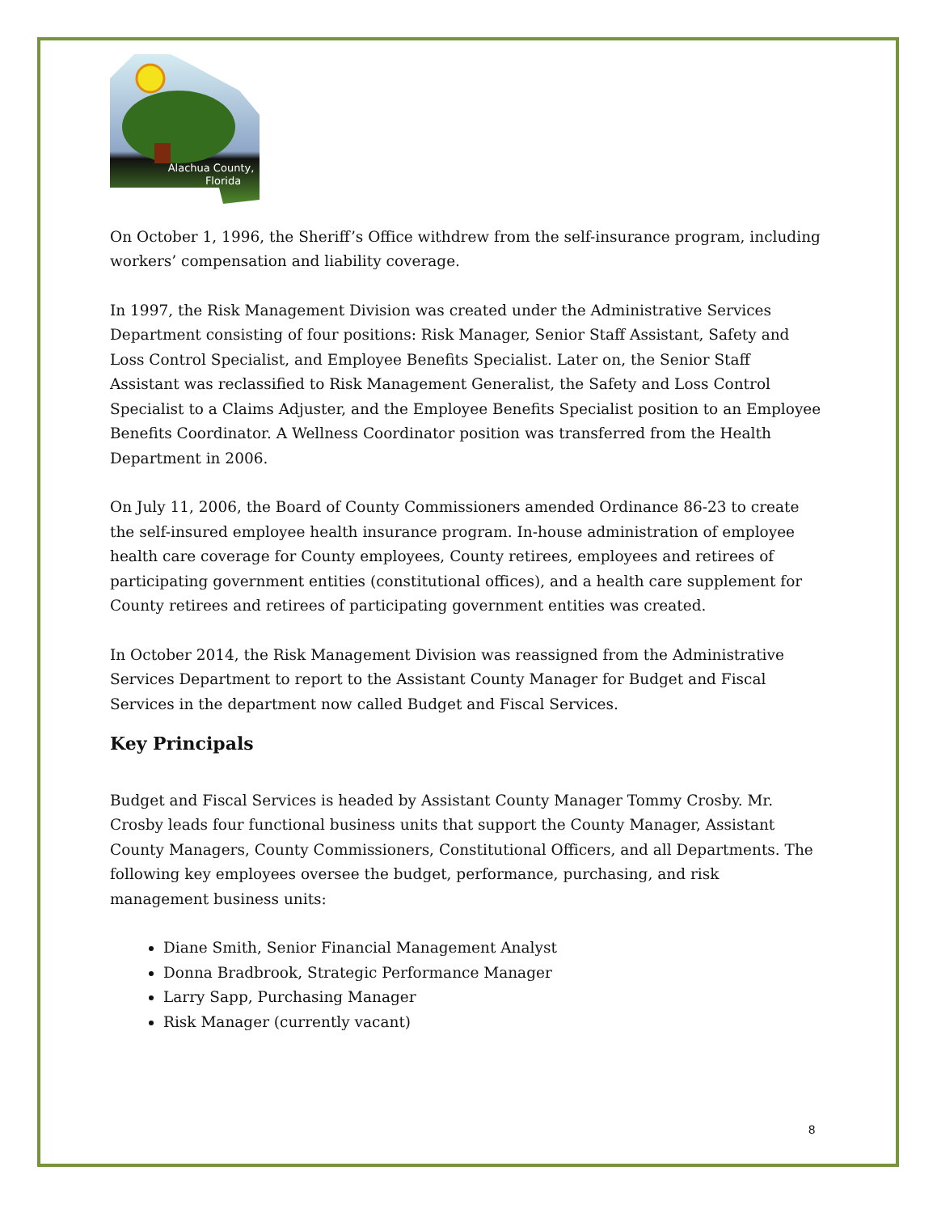Alachua County,
Florida
On October 1, 1996, the Sheriff’s Office withdrew from the self-insurance program, including workers’ compensation and liability coverage.
In 1997, the Risk Management Division was created under the Administrative Services Department consisting of four positions: Risk Manager, Senior Staff Assistant, Safety and Loss Control Specialist, and Employee Benefits Specialist. Later on, the Senior Staff Assistant was reclassified to Risk Management Generalist, the Safety and Loss Control Specialist to a Claims Adjuster, and the Employee Benefits Specialist position to an Employee Benefits Coordinator. A Wellness Coordinator position was transferred from the Health Department in 2006.
On July 11, 2006, the Board of County Commissioners amended Ordinance 86-23 to create the self-insured employee health insurance program. In-house administration of employee health care coverage for County employees, County retirees, employees and retirees of participating government entities (constitutional offices), and a health care supplement for County retirees and retirees of participating government entities was created.
In October 2014, the Risk Management Division was reassigned from the Administrative Services Department to report to the Assistant County Manager for Budget and Fiscal Services in the department now called Budget and Fiscal Services.
Key Principals
Budget and Fiscal Services is headed by Assistant County Manager Tommy Crosby. Mr. Crosby leads four functional business units that support the County Manager, Assistant County Managers, County Commissioners, Constitutional Officers, and all Departments. The following key employees oversee the budget, performance, purchasing, and risk management business units:
Diane Smith, Senior Financial Management Analyst
Donna Bradbrook, Strategic Performance Manager
Larry Sapp, Purchasing Manager
Risk Manager (currently vacant)
8